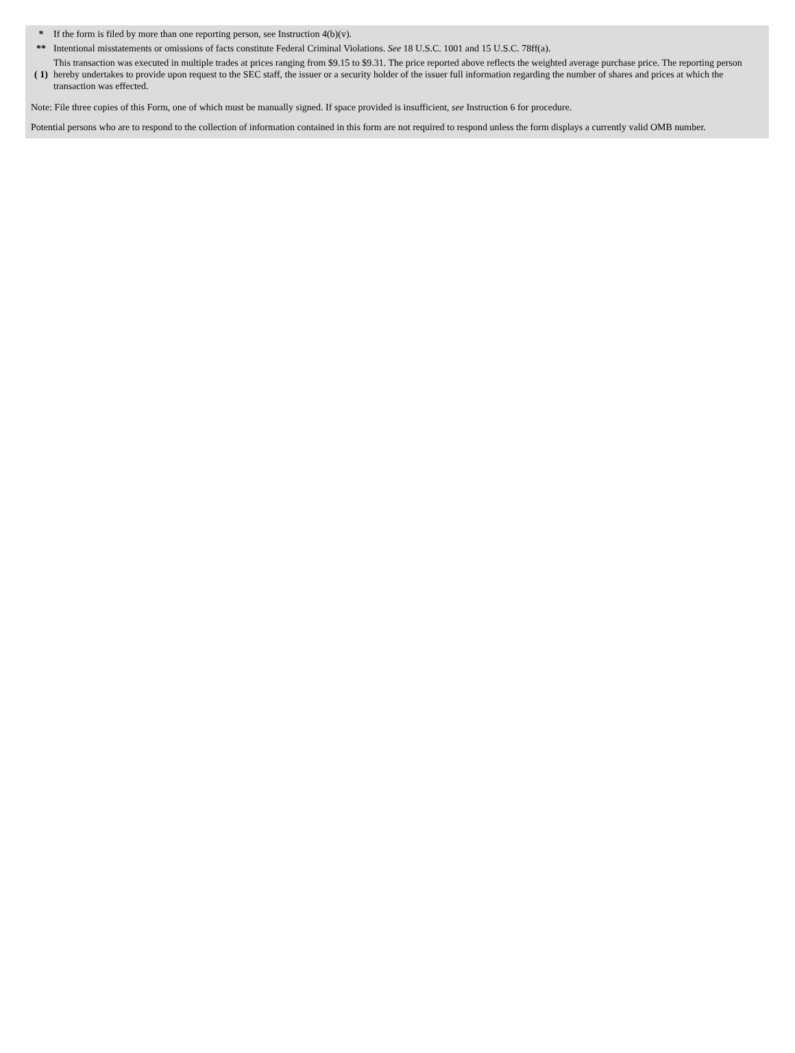| * | If the form is filed by more than one reporting person, see Instruction 4(b)(v). |
| ** | Intentional misstatements or omissions of facts constitute Federal Criminal Violations. See 18 U.S.C. 1001 and 15 U.S.C. 78ff(a). |
| ( 1) | This transaction was executed in multiple trades at prices ranging from $9.15 to $9.31. The price reported above reflects the weighted average purchase price. The reporting person hereby undertakes to provide upon request to the SEC staff, the issuer or a security holder of the issuer full information regarding the number of shares and prices at which the transaction was effected. |
Note: File three copies of this Form, one of which must be manually signed. If space provided is insufficient, see Instruction 6 for procedure.
Potential persons who are to respond to the collection of information contained in this form are not required to respond unless the form displays a currently valid OMB number.